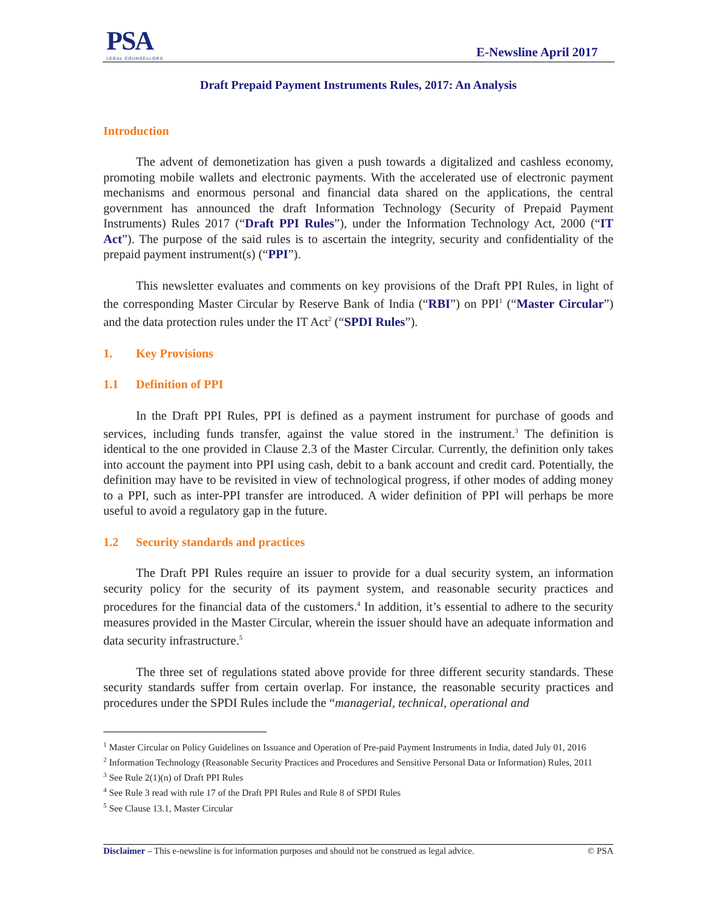PSA
LEGAL COUNSELLORS
E-Newsline April 2017
Draft Prepaid Payment Instruments Rules, 2017: An Analysis
Introduction
The advent of demonetization has given a push towards a digitalized and cashless economy, promoting mobile wallets and electronic payments. With the accelerated use of electronic payment mechanisms and enormous personal and financial data shared on the applications, the central government has announced the draft Information Technology (Security of Prepaid Payment Instruments) Rules 2017 (“Draft PPI Rules”), under the Information Technology Act, 2000 (“IT Act”). The purpose of the said rules is to ascertain the integrity, security and confidentiality of the prepaid payment instrument(s) (“PPI”).
This newsletter evaluates and comments on key provisions of the Draft PPI Rules, in light of the corresponding Master Circular by Reserve Bank of India (“RBI”) on PPI<sup>1</sup> (“Master Circular”) and the data protection rules under the IT Act<sup>2</sup> (“SPDI Rules”).
1. Key Provisions
1.1 Definition of PPI
In the Draft PPI Rules, PPI is defined as a payment instrument for purchase of goods and services, including funds transfer, against the value stored in the instrument.<sup>3</sup> The definition is identical to the one provided in Clause 2.3 of the Master Circular. Currently, the definition only takes into account the payment into PPI using cash, debit to a bank account and credit card. Potentially, the definition may have to be revisited in view of technological progress, if other modes of adding money to a PPI, such as inter-PPI transfer are introduced. A wider definition of PPI will perhaps be more useful to avoid a regulatory gap in the future.
1.2 Security standards and practices
The Draft PPI Rules require an issuer to provide for a dual security system, an information security policy for the security of its payment system, and reasonable security practices and procedures for the financial data of the customers.<sup>4</sup> In addition, it’s essential to adhere to the security measures provided in the Master Circular, wherein the issuer should have an adequate information and data security infrastructure.<sup>5</sup>
The three set of regulations stated above provide for three different security standards. These security standards suffer from certain overlap. For instance, the reasonable security practices and procedures under the SPDI Rules include the “managerial, technical, operational and
<sup>1</sup> Master Circular on Policy Guidelines on Issuance and Operation of Pre-paid Payment Instruments in India, dated July 01, 2016
<sup>2</sup> Information Technology (Reasonable Security Practices and Procedures and Sensitive Personal Data or Information) Rules, 2011
<sup>3</sup> See Rule 2(1)(n) of Draft PPI Rules
<sup>4</sup> See Rule 3 read with rule 17 of the Draft PPI Rules and Rule 8 of SPDI Rules
<sup>5</sup> See Clause 13.1, Master Circular
Disclaimer – This e-newsline is for information purposes and should not be construed as legal advice. © PSA